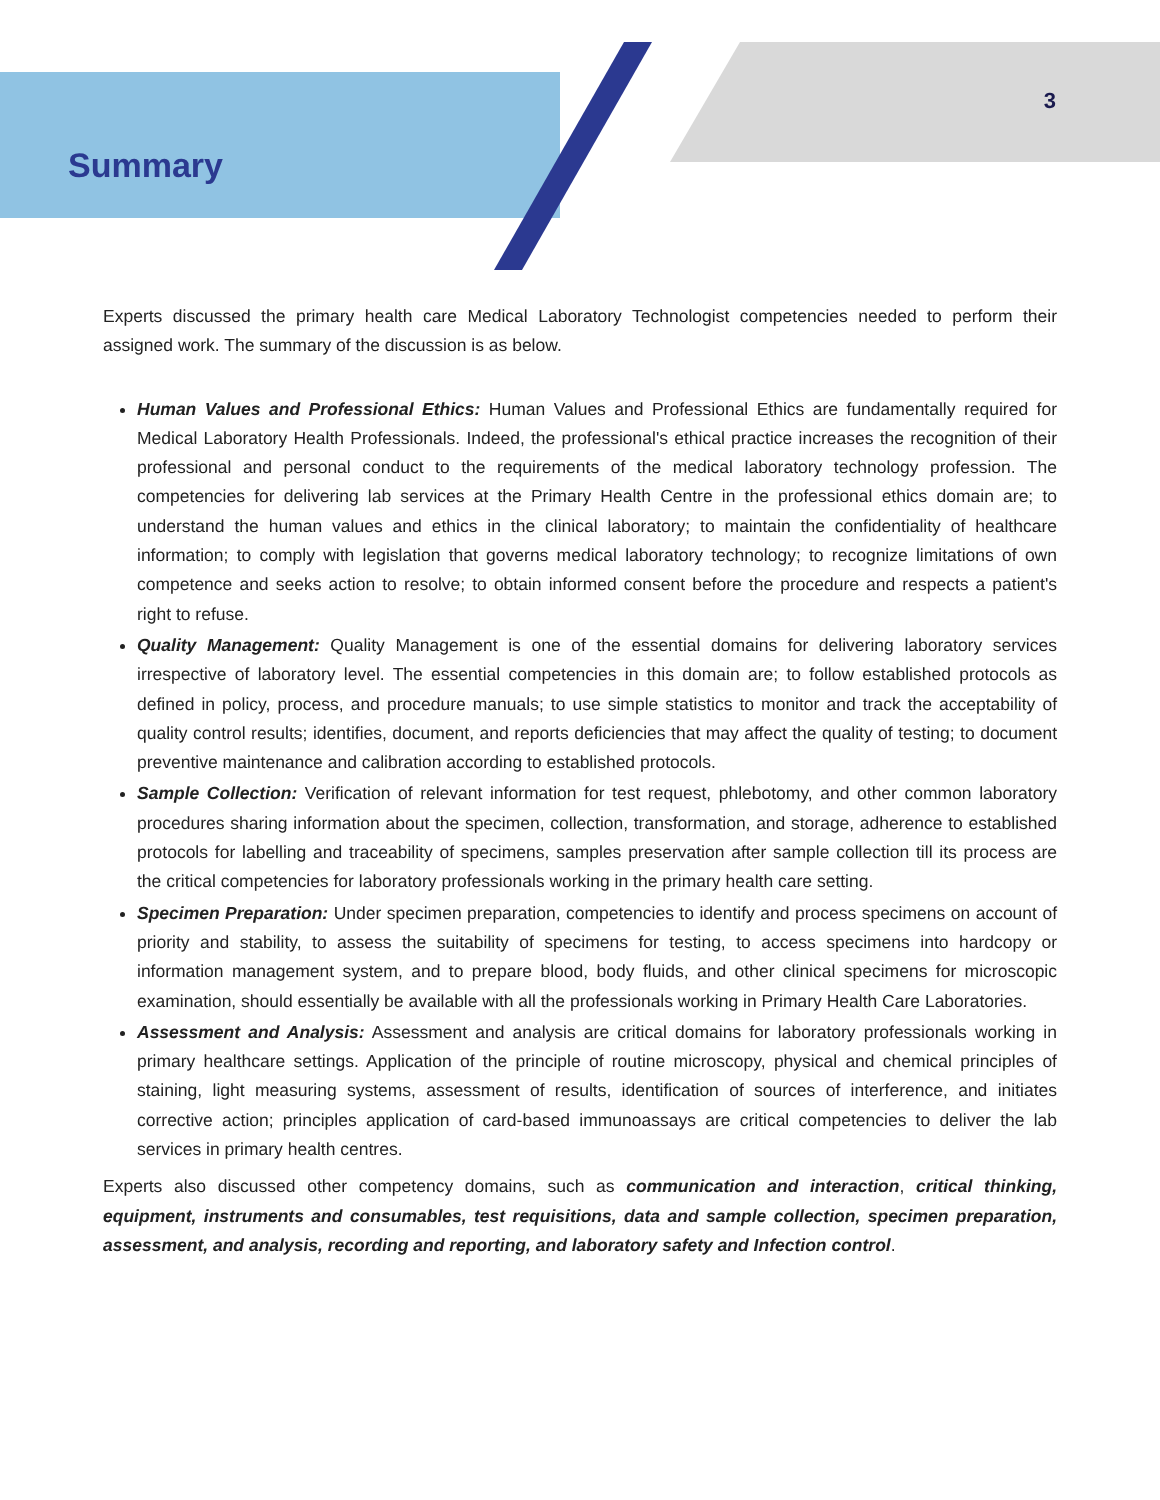3
Summary
Experts discussed the primary health care Medical Laboratory Technologist competencies needed to perform their assigned work. The summary of the discussion is as below.
Human Values and Professional Ethics: Human Values and Professional Ethics are fundamentally required for Medical Laboratory Health Professionals. Indeed, the professional's ethical practice increases the recognition of their professional and personal conduct to the requirements of the medical laboratory technology profession. The competencies for delivering lab services at the Primary Health Centre in the professional ethics domain are; to understand the human values and ethics in the clinical laboratory; to maintain the confidentiality of healthcare information; to comply with legislation that governs medical laboratory technology; to recognize limitations of own competence and seeks action to resolve; to obtain informed consent before the procedure and respects a patient's right to refuse.
Quality Management: Quality Management is one of the essential domains for delivering laboratory services irrespective of laboratory level. The essential competencies in this domain are; to follow established protocols as defined in policy, process, and procedure manuals; to use simple statistics to monitor and track the acceptability of quality control results; identifies, document, and reports deficiencies that may affect the quality of testing; to document preventive maintenance and calibration according to established protocols.
Sample Collection: Verification of relevant information for test request, phlebotomy, and other common laboratory procedures sharing information about the specimen, collection, transformation, and storage, adherence to established protocols for labelling and traceability of specimens, samples preservation after sample collection till its process are the critical competencies for laboratory professionals working in the primary health care setting.
Specimen Preparation: Under specimen preparation, competencies to identify and process specimens on account of priority and stability, to assess the suitability of specimens for testing, to access specimens into hardcopy or information management system, and to prepare blood, body fluids, and other clinical specimens for microscopic examination, should essentially be available with all the professionals working in Primary Health Care Laboratories.
Assessment and Analysis: Assessment and analysis are critical domains for laboratory professionals working in primary healthcare settings. Application of the principle of routine microscopy, physical and chemical principles of staining, light measuring systems, assessment of results, identification of sources of interference, and initiates corrective action; principles application of card-based immunoassays are critical competencies to deliver the lab services in primary health centres.
Experts also discussed other competency domains, such as communication and interaction, critical thinking, equipment, instruments and consumables, test requisitions, data and sample collection, specimen preparation, assessment, and analysis, recording and reporting, and laboratory safety and Infection control.